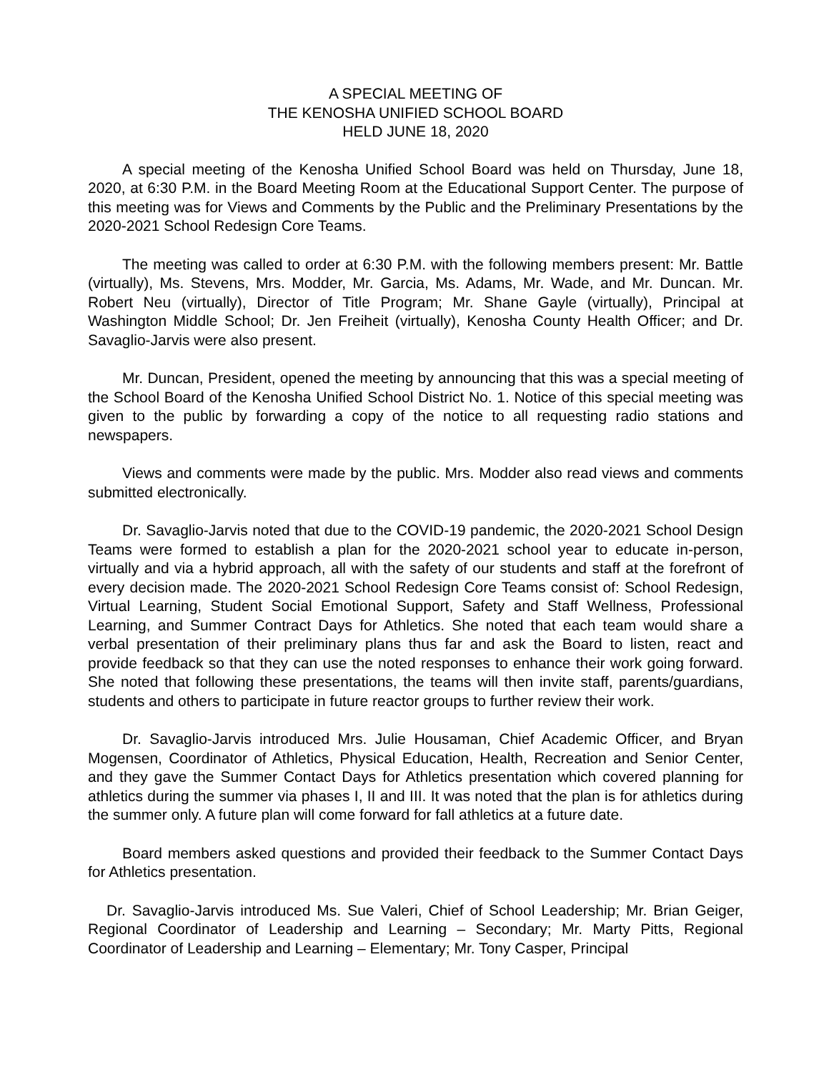A SPECIAL MEETING OF
THE KENOSHA UNIFIED SCHOOL BOARD
HELD JUNE 18, 2020
A special meeting of the Kenosha Unified School Board was held on Thursday, June 18, 2020, at 6:30 P.M. in the Board Meeting Room at the Educational Support Center. The purpose of this meeting was for Views and Comments by the Public and the Preliminary Presentations by the 2020-2021 School Redesign Core Teams.
The meeting was called to order at 6:30 P.M. with the following members present: Mr. Battle (virtually), Ms. Stevens, Mrs. Modder, Mr. Garcia, Ms. Adams, Mr. Wade, and Mr. Duncan. Mr. Robert Neu (virtually), Director of Title Program; Mr. Shane Gayle (virtually), Principal at Washington Middle School; Dr. Jen Freiheit (virtually), Kenosha County Health Officer; and Dr. Savaglio-Jarvis were also present.
Mr. Duncan, President, opened the meeting by announcing that this was a special meeting of the School Board of the Kenosha Unified School District No. 1. Notice of this special meeting was given to the public by forwarding a copy of the notice to all requesting radio stations and newspapers.
Views and comments were made by the public. Mrs. Modder also read views and comments submitted electronically.
Dr. Savaglio-Jarvis noted that due to the COVID-19 pandemic, the 2020-2021 School Design Teams were formed to establish a plan for the 2020-2021 school year to educate in-person, virtually and via a hybrid approach, all with the safety of our students and staff at the forefront of every decision made. The 2020-2021 School Redesign Core Teams consist of: School Redesign, Virtual Learning, Student Social Emotional Support, Safety and Staff Wellness, Professional Learning, and Summer Contract Days for Athletics. She noted that each team would share a verbal presentation of their preliminary plans thus far and ask the Board to listen, react and provide feedback so that they can use the noted responses to enhance their work going forward. She noted that following these presentations, the teams will then invite staff, parents/guardians, students and others to participate in future reactor groups to further review their work.
Dr. Savaglio-Jarvis introduced Mrs. Julie Housaman, Chief Academic Officer, and Bryan Mogensen, Coordinator of Athletics, Physical Education, Health, Recreation and Senior Center, and they gave the Summer Contact Days for Athletics presentation which covered planning for athletics during the summer via phases I, II and III. It was noted that the plan is for athletics during the summer only. A future plan will come forward for fall athletics at a future date.
Board members asked questions and provided their feedback to the Summer Contact Days for Athletics presentation.
Dr. Savaglio-Jarvis introduced Ms. Sue Valeri, Chief of School Leadership; Mr. Brian Geiger, Regional Coordinator of Leadership and Learning – Secondary; Mr. Marty Pitts, Regional Coordinator of Leadership and Learning – Elementary; Mr. Tony Casper, Principal